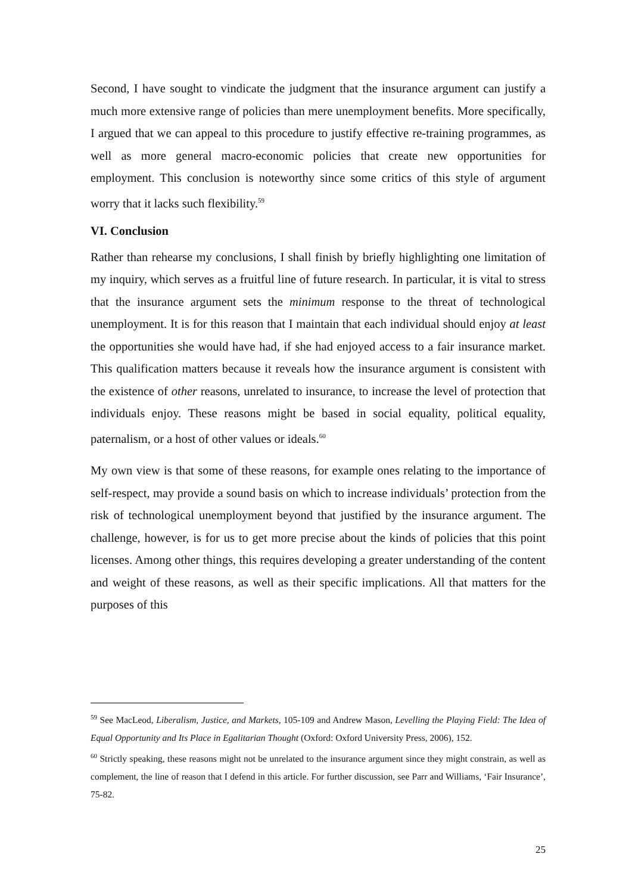Second, I have sought to vindicate the judgment that the insurance argument can justify a much more extensive range of policies than mere unemployment benefits. More specifically, I argued that we can appeal to this procedure to justify effective re-training programmes, as well as more general macro-economic policies that create new opportunities for employment. This conclusion is noteworthy since some critics of this style of argument worry that it lacks such flexibility.<sup>59</sup>
VI. Conclusion
Rather than rehearse my conclusions, I shall finish by briefly highlighting one limitation of my inquiry, which serves as a fruitful line of future research. In particular, it is vital to stress that the insurance argument sets the minimum response to the threat of technological unemployment. It is for this reason that I maintain that each individual should enjoy at least the opportunities she would have had, if she had enjoyed access to a fair insurance market. This qualification matters because it reveals how the insurance argument is consistent with the existence of other reasons, unrelated to insurance, to increase the level of protection that individuals enjoy. These reasons might be based in social equality, political equality, paternalism, or a host of other values or ideals.<sup>60</sup>
My own view is that some of these reasons, for example ones relating to the importance of self-respect, may provide a sound basis on which to increase individuals’ protection from the risk of technological unemployment beyond that justified by the insurance argument. The challenge, however, is for us to get more precise about the kinds of policies that this point licenses. Among other things, this requires developing a greater understanding of the content and weight of these reasons, as well as their specific implications. All that matters for the purposes of this
<sup>59</sup> See MacLeod, Liberalism, Justice, and Markets, 105-109 and Andrew Mason, Levelling the Playing Field: The Idea of Equal Opportunity and Its Place in Egalitarian Thought (Oxford: Oxford University Press, 2006), 152.
<sup>60</sup> Strictly speaking, these reasons might not be unrelated to the insurance argument since they might constrain, as well as complement, the line of reason that I defend in this article. For further discussion, see Parr and Williams, ‘Fair Insurance’, 75-82.
25